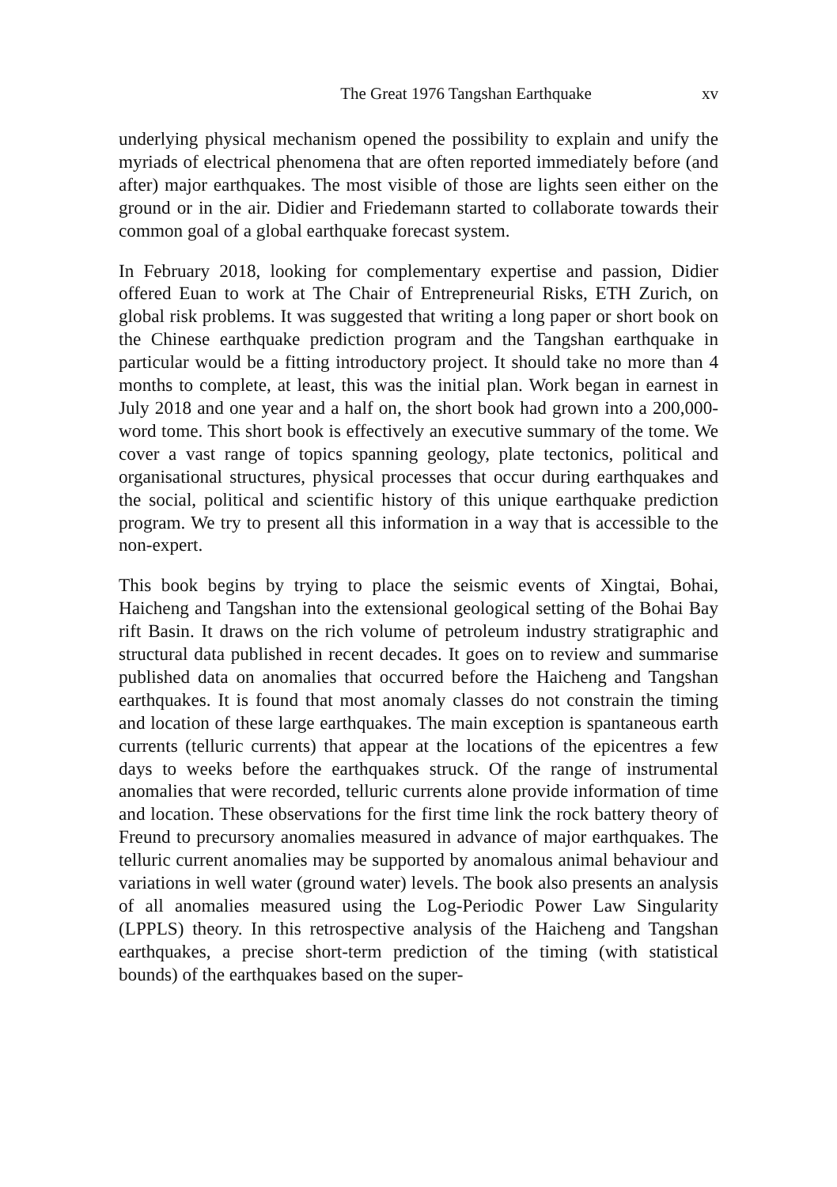The Great 1976 Tangshan Earthquake xv
underlying physical mechanism opened the possibility to explain and unify the myriads of electrical phenomena that are often reported immediately before (and after) major earthquakes. The most visible of those are lights seen either on the ground or in the air. Didier and Friedemann started to collaborate towards their common goal of a global earthquake forecast system.
In February 2018, looking for complementary expertise and passion, Didier offered Euan to work at The Chair of Entrepreneurial Risks, ETH Zurich, on global risk problems. It was suggested that writing a long paper or short book on the Chinese earthquake prediction program and the Tangshan earthquake in particular would be a fitting introductory project. It should take no more than 4 months to complete, at least, this was the initial plan. Work began in earnest in July 2018 and one year and a half on, the short book had grown into a 200,000-word tome. This short book is effectively an executive summary of the tome. We cover a vast range of topics spanning geology, plate tectonics, political and organisational structures, physical processes that occur during earthquakes and the social, political and scientific history of this unique earthquake prediction program. We try to present all this information in a way that is accessible to the non-expert.
This book begins by trying to place the seismic events of Xingtai, Bohai, Haicheng and Tangshan into the extensional geological setting of the Bohai Bay rift Basin. It draws on the rich volume of petroleum industry stratigraphic and structural data published in recent decades. It goes on to review and summarise published data on anomalies that occurred before the Haicheng and Tangshan earthquakes. It is found that most anomaly classes do not constrain the timing and location of these large earthquakes. The main exception is spantaneous earth currents (telluric currents) that appear at the locations of the epicentres a few days to weeks before the earthquakes struck. Of the range of instrumental anomalies that were recorded, telluric currents alone provide information of time and location. These observations for the first time link the rock battery theory of Freund to precursory anomalies measured in advance of major earthquakes. The telluric current anomalies may be supported by anomalous animal behaviour and variations in well water (ground water) levels. The book also presents an analysis of all anomalies measured using the Log-Periodic Power Law Singularity (LPPLS) theory. In this retrospective analysis of the Haicheng and Tangshan earthquakes, a precise short-term prediction of the timing (with statistical bounds) of the earthquakes based on the super-